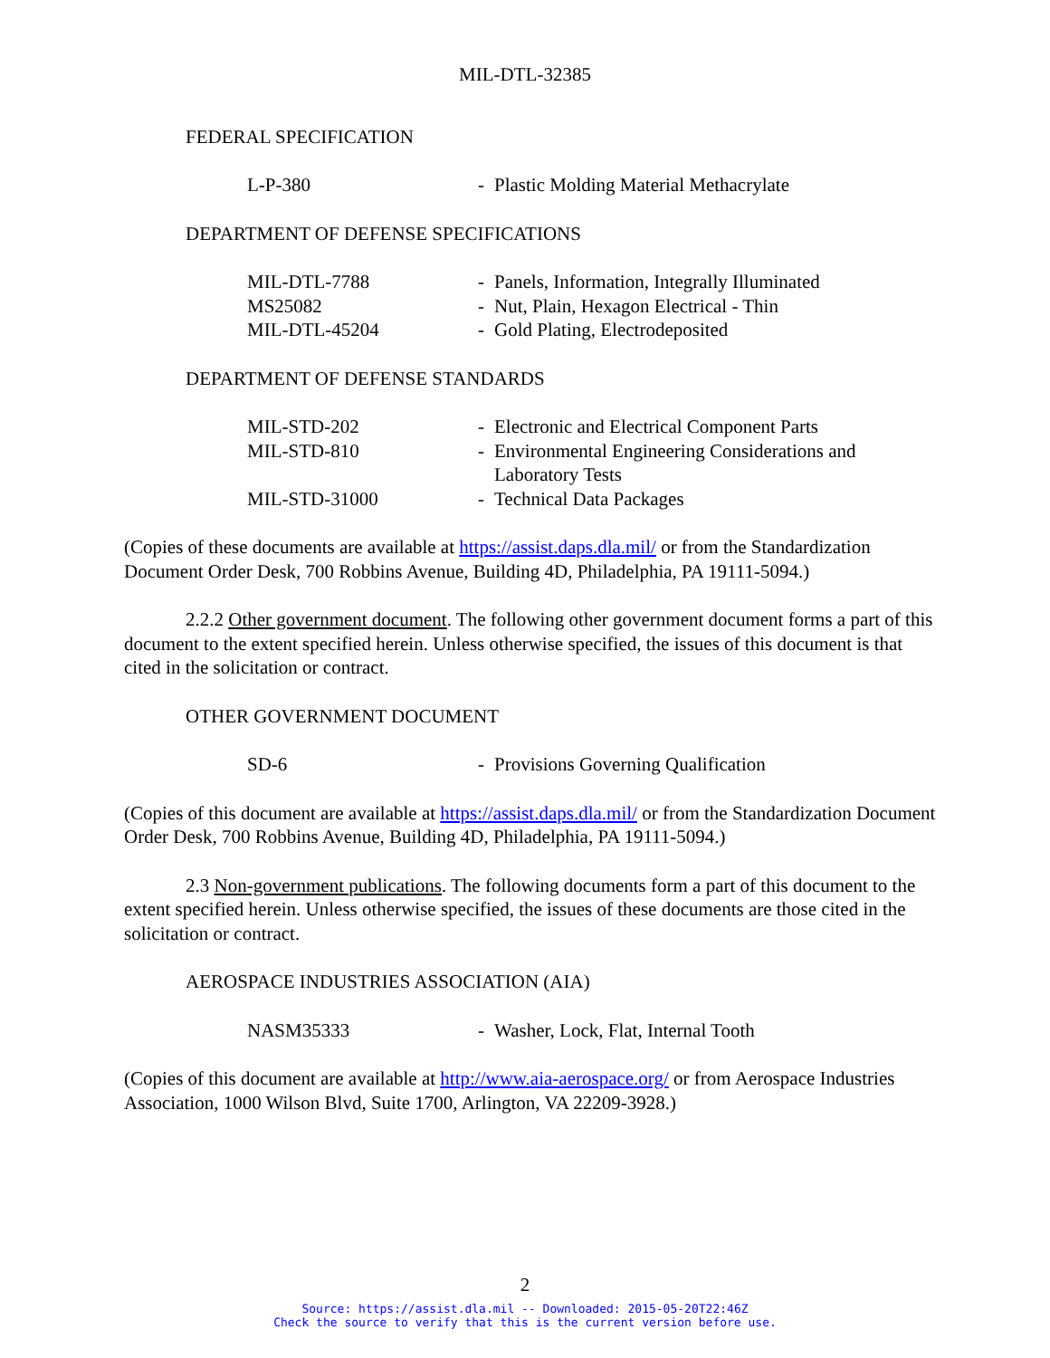MIL-DTL-32385
FEDERAL SPECIFICATION
| L-P-380 | - | Plastic Molding Material Methacrylate |
DEPARTMENT OF DEFENSE SPECIFICATIONS
| MIL-DTL-7788 | - | Panels, Information, Integrally Illuminated |
| MS25082 | - | Nut, Plain, Hexagon Electrical - Thin |
| MIL-DTL-45204 | - | Gold Plating, Electrodeposited |
DEPARTMENT OF DEFENSE STANDARDS
| MIL-STD-202 | - | Electronic and Electrical Component Parts |
| MIL-STD-810 | - | Environmental Engineering Considerations and Laboratory Tests |
| MIL-STD-31000 | - | Technical Data Packages |
(Copies of these documents are available at https://assist.daps.dla.mil/ or from the Standardization Document Order Desk, 700 Robbins Avenue, Building 4D, Philadelphia, PA 19111-5094.)
2.2.2 Other government document. The following other government document forms a part of this document to the extent specified herein. Unless otherwise specified, the issues of this document is that cited in the solicitation or contract.
OTHER GOVERNMENT DOCUMENT
| SD-6 | - | Provisions Governing Qualification |
(Copies of this document are available at https://assist.daps.dla.mil/ or from the Standardization Document Order Desk, 700 Robbins Avenue, Building 4D, Philadelphia, PA 19111-5094.)
2.3 Non-government publications. The following documents form a part of this document to the extent specified herein. Unless otherwise specified, the issues of these documents are those cited in the solicitation or contract.
AEROSPACE INDUSTRIES ASSOCIATION (AIA)
| NASM35333 | - | Washer, Lock, Flat, Internal Tooth |
(Copies of this document are available at http://www.aia-aerospace.org/ or from Aerospace Industries Association, 1000 Wilson Blvd, Suite 1700, Arlington, VA 22209-3928.)
2
Source: https://assist.dla.mil -- Downloaded: 2015-05-20T22:46Z
Check the source to verify that this is the current version before use.